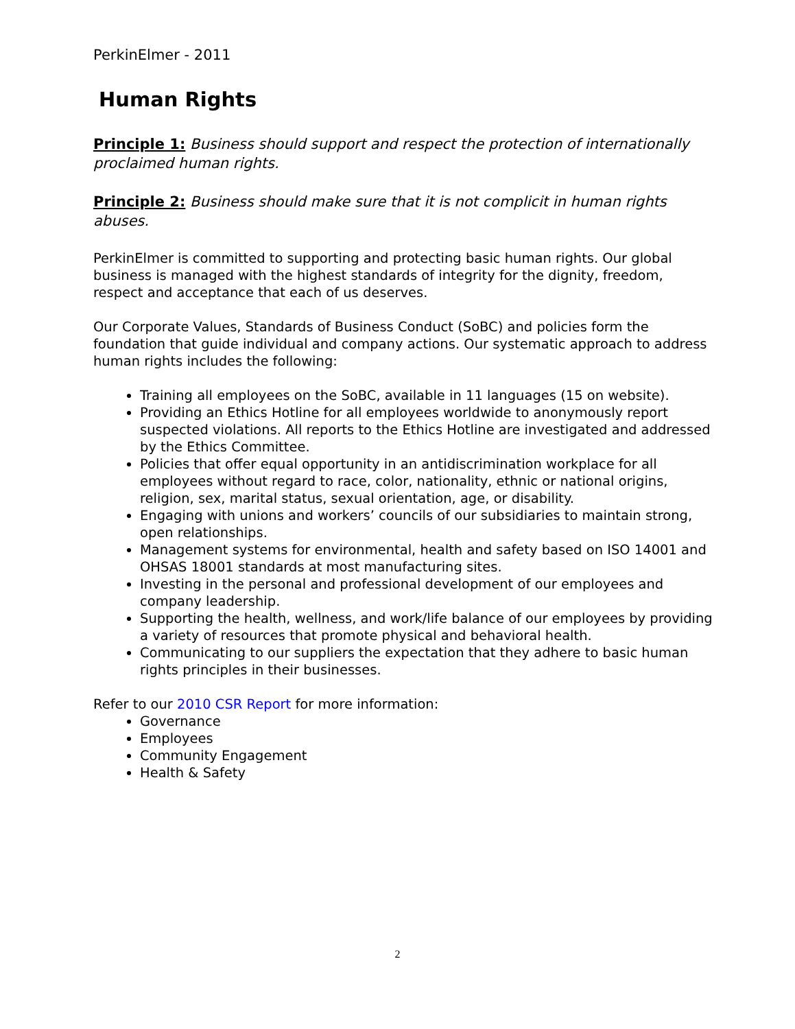PerkinElmer - 2011
Human Rights
Principle 1: Business should support and respect the protection of internationally proclaimed human rights.
Principle 2: Business should make sure that it is not complicit in human rights abuses.
PerkinElmer is committed to supporting and protecting basic human rights. Our global business is managed with the highest standards of integrity for the dignity, freedom, respect and acceptance that each of us deserves.
Our Corporate Values, Standards of Business Conduct (SoBC) and policies form the foundation that guide individual and company actions. Our systematic approach to address human rights includes the following:
Training all employees on the SoBC, available in 11 languages (15 on website).
Providing an Ethics Hotline for all employees worldwide to anonymously report suspected violations. All reports to the Ethics Hotline are investigated and addressed by the Ethics Committee.
Policies that offer equal opportunity in an antidiscrimination workplace for all employees without regard to race, color, nationality, ethnic or national origins, religion, sex, marital status, sexual orientation, age, or disability.
Engaging with unions and workers’ councils of our subsidiaries to maintain strong, open relationships.
Management systems for environmental, health and safety based on ISO 14001 and OHSAS 18001 standards at most manufacturing sites.
Investing in the personal and professional development of our employees and company leadership.
Supporting the health, wellness, and work/life balance of our employees by providing a variety of resources that promote physical and behavioral health.
Communicating to our suppliers the expectation that they adhere to basic human rights principles in their businesses.
Refer to our 2010 CSR Report for more information:
Governance
Employees
Community Engagement
Health & Safety
2